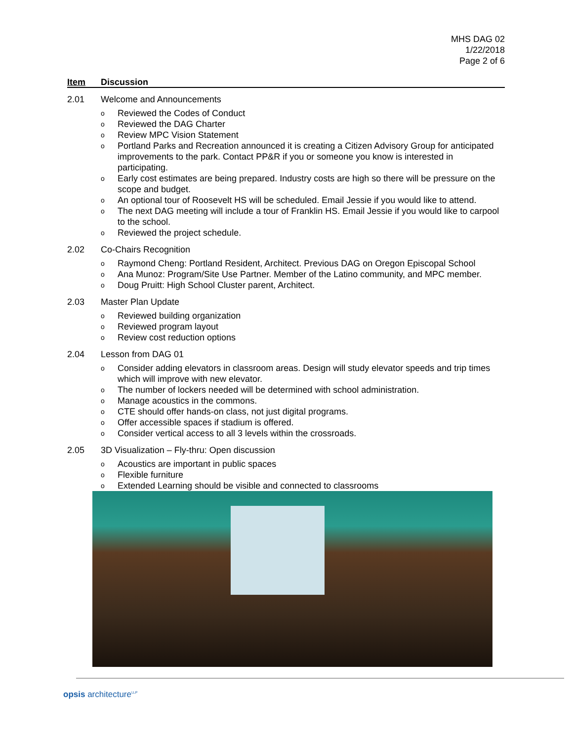MHS DAG 02
1/22/2018
Page 2 of 6
Item Discussion
2.01 Welcome and Announcements
o Reviewed the Codes of Conduct
o Reviewed the DAG Charter
o Review MPC Vision Statement
o Portland Parks and Recreation announced it is creating a Citizen Advisory Group for anticipated improvements to the park. Contact PP&R if you or someone you know is interested in participating.
o Early cost estimates are being prepared. Industry costs are high so there will be pressure on the scope and budget.
o An optional tour of Roosevelt HS will be scheduled. Email Jessie if you would like to attend.
o The next DAG meeting will include a tour of Franklin HS. Email Jessie if you would like to carpool to the school.
o Reviewed the project schedule.
2.02 Co-Chairs Recognition
o Raymond Cheng: Portland Resident, Architect. Previous DAG on Oregon Episcopal School
o Ana Munoz: Program/Site Use Partner. Member of the Latino community, and MPC member.
o Doug Pruitt: High School Cluster parent, Architect.
2.03 Master Plan Update
o Reviewed building organization
o Reviewed program layout
o Review cost reduction options
2.04 Lesson from DAG 01
o Consider adding elevators in classroom areas. Design will study elevator speeds and trip times which will improve with new elevator.
o The number of lockers needed will be determined with school administration.
o Manage acoustics in the commons.
o CTE should offer hands-on class, not just digital programs.
o Offer accessible spaces if stadium is offered.
o Consider vertical access to all 3 levels within the crossroads.
2.05 3D Visualization – Fly-thru: Open discussion
o Acoustics are important in public spaces
o Flexible furniture
o Extended Learning should be visible and connected to classrooms
opsis architecture<sup>LLP</sup>